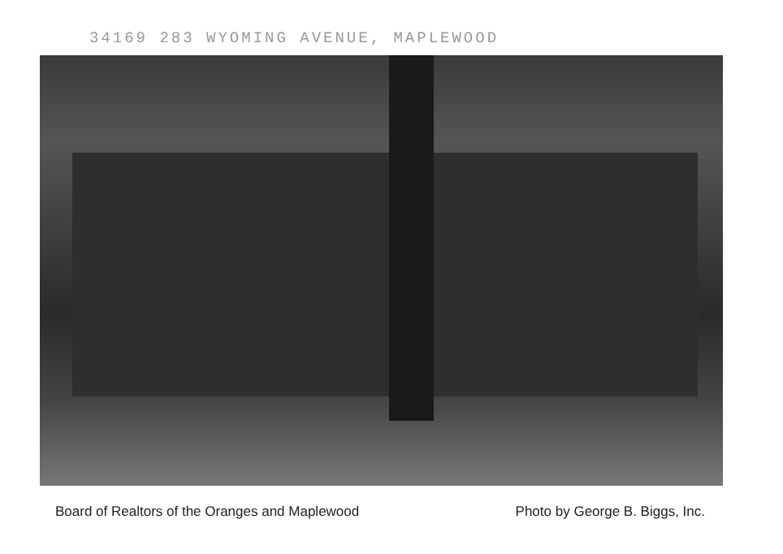34169 283 WYOMING AVENUE, MAPLEWOOD
Board of Realtors of the Oranges and Maplewood Photo by George B. Biggs, Inc.